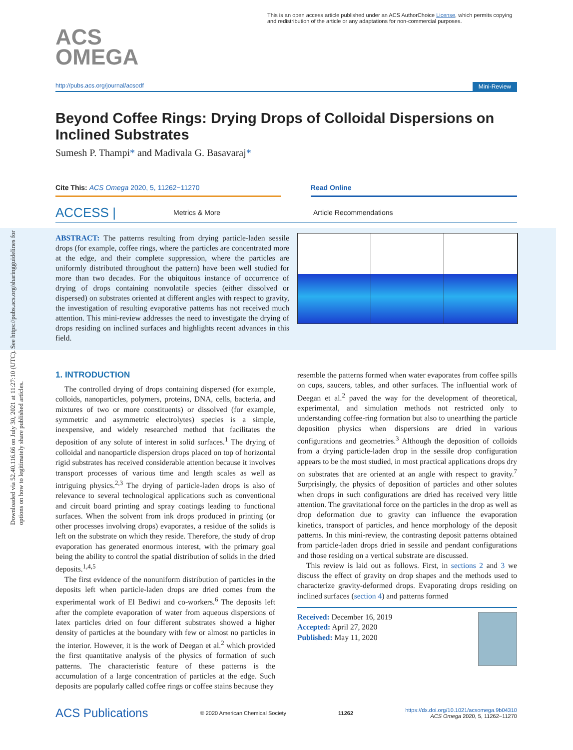Downloaded via 52.40.116.66 on July 30, 2021 at 11:27:10 (UTC). See https://pubs.acs.org/sharingguidelines for options on how to legitimately share published articles.
ACS
OMEGA
This is an open access article published under an ACS AuthorChoice License, which permits copying and redistribution of the article or any adaptations for non-commercial purposes.
http://pubs.acs.org/journal/acsodf Mini-Review
Beyond Coffee Rings: Drying Drops of Colloidal Dispersions on Inclined Substrates
Sumesh P. Thampi* and Madivala G. Basavaraj*
Cite This: ACS Omega 2020, 5, 11262−11270 Read Online
ACCESS | Metrics & More Article Recommendations
ABSTRACT: The patterns resulting from drying particle-laden sessile drops (for example, coffee rings, where the particles are concentrated more at the edge, and their complete suppression, where the particles are uniformly distributed throughout the pattern) have been well studied for more than two decades. For the ubiquitous instance of occurrence of drying of drops containing nonvolatile species (either dissolved or dispersed) on substrates oriented at different angles with respect to gravity, the investigation of resulting evaporative patterns has not received much attention. This mini-review addresses the need to investigate the drying of drops residing on inclined surfaces and highlights recent advances in this field.
1. INTRODUCTION
The controlled drying of drops containing dispersed (for example, colloids, nanoparticles, polymers, proteins, DNA, cells, bacteria, and mixtures of two or more constituents) or dissolved (for example, symmetric and asymmetric electrolytes) species is a simple, inexpensive, and widely researched method that facilitates the deposition of any solute of interest in solid surfaces.<sup>1</sup> The drying of colloidal and nanoparticle dispersion drops placed on top of horizontal rigid substrates has received considerable attention because it involves transport processes of various time and length scales as well as intriguing physics.<sup>2,3</sup> The drying of particle-laden drops is also of relevance to several technological applications such as conventional and circuit board printing and spray coatings leading to functional surfaces. When the solvent from ink drops produced in printing (or other processes involving drops) evaporates, a residue of the solids is left on the substrate on which they reside. Therefore, the study of drop evaporation has generated enormous interest, with the primary goal being the ability to control the spatial distribution of solids in the dried deposits.<sup>1,4,5</sup>
The first evidence of the nonuniform distribution of particles in the deposits left when particle-laden drops are dried comes from the experimental work of El Bediwi and co-workers.<sup>6</sup> The deposits left after the complete evaporation of water from aqueous dispersions of latex particles dried on four different substrates showed a higher density of particles at the boundary with few or almost no particles in the interior. However, it is the work of Deegan et al.<sup>2</sup> which provided the first quantitative analysis of the physics of formation of such patterns. The characteristic feature of these patterns is the accumulation of a large concentration of particles at the edge. Such deposits are popularly called coffee rings or coffee stains because they
resemble the patterns formed when water evaporates from coffee spills on cups, saucers, tables, and other surfaces. The influential work of Deegan et al.<sup>2</sup> paved the way for the development of theoretical, experimental, and simulation methods not restricted only to understanding coffee-ring formation but also to unearthing the particle deposition physics when dispersions are dried in various configurations and geometries.<sup>3</sup> Although the deposition of colloids from a drying particle-laden drop in the sessile drop configuration appears to be the most studied, in most practical applications drops dry on substrates that are oriented at an angle with respect to gravity.<sup>7</sup> Surprisingly, the physics of deposition of particles and other solutes when drops in such configurations are dried has received very little attention. The gravitational force on the particles in the drop as well as drop deformation due to gravity can influence the evaporation kinetics, transport of particles, and hence morphology of the deposit patterns. In this mini-review, the contrasting deposit patterns obtained from particle-laden drops dried in sessile and pendant configurations and those residing on a vertical substrate are discussed.
This review is laid out as follows. First, in sections 2 and 3 we discuss the effect of gravity on drop shapes and the methods used to characterize gravity-deformed drops. Evaporating drops residing on inclined surfaces (section 4) and patterns formed
Received: December 16, 2019
Accepted: April 27, 2020
Published: May 11, 2020
ACS Publications © 2020 American Chemical Society 11262 https://dx.doi.org/10.1021/acsomega.9b04310
ACS Omega 2020, 5, 11262−11270